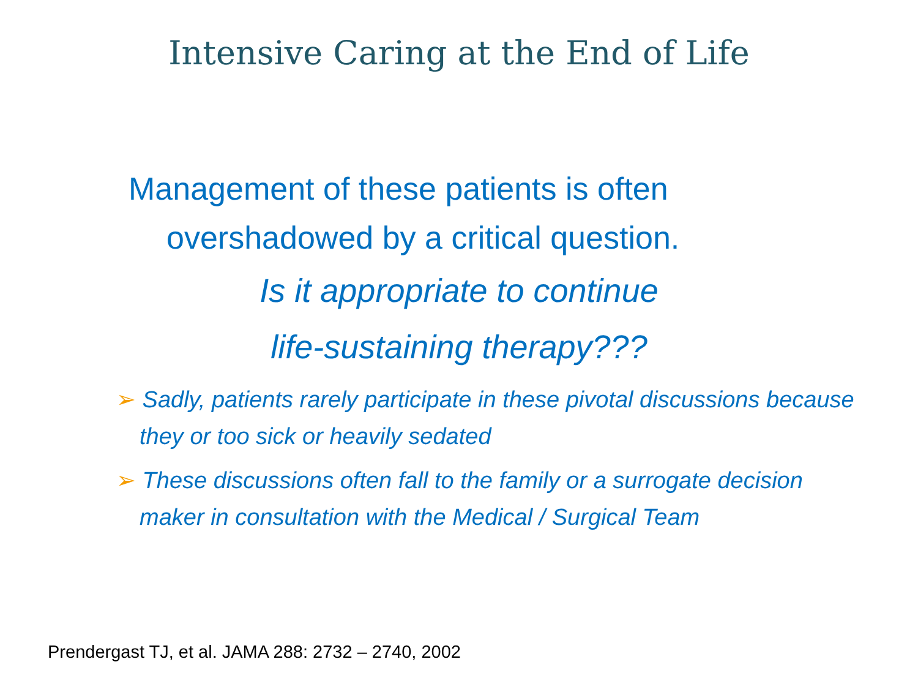Intensive Caring at the End of Life
Management of these patients is often
overshadowed by a critical question.
Is it appropriate to continue
life-sustaining therapy???
➢ Sadly, patients rarely participate in these pivotal discussions because they or too sick or heavily sedated
➢ These discussions often fall to the family or a surrogate decision maker in consultation with the Medical / Surgical Team
Prendergast TJ, et al. JAMA 288: 2732 – 2740, 2002